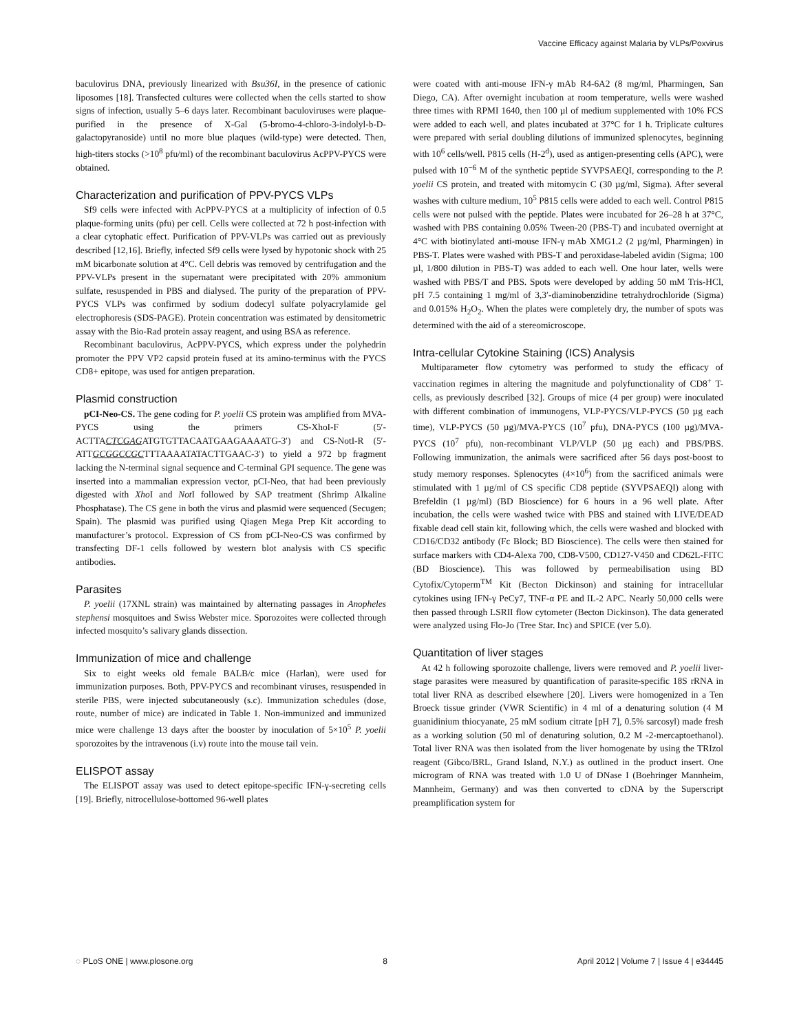Vaccine Efficacy against Malaria by VLPs/Poxvirus
baculovirus DNA, previously linearized with Bsu36I, in the presence of cationic liposomes [18]. Transfected cultures were collected when the cells started to show signs of infection, usually 5–6 days later. Recombinant baculoviruses were plaque-purified in the presence of X-Gal (5-bromo-4-chloro-3-indolyl-b-D-galactopyranoside) until no more blue plaques (wild-type) were detected. Then, high-titers stocks (>10<sup>8</sup> pfu/ml) of the recombinant baculovirus AcPPV-PYCS were obtained.
Characterization and purification of PPV-PYCS VLPs
Sf9 cells were infected with AcPPV-PYCS at a multiplicity of infection of 0.5 plaque-forming units (pfu) per cell. Cells were collected at 72 h post-infection with a clear cytophatic effect. Purification of PPV-VLPs was carried out as previously described [12,16]. Briefly, infected Sf9 cells were lysed by hypotonic shock with 25 mM bicarbonate solution at 4°C. Cell debris was removed by centrifugation and the PPV-VLPs present in the supernatant were precipitated with 20% ammonium sulfate, resuspended in PBS and dialysed. The purity of the preparation of PPV-PYCS VLPs was confirmed by sodium dodecyl sulfate polyacrylamide gel electrophoresis (SDS-PAGE). Protein concentration was estimated by densitometric assay with the Bio-Rad protein assay reagent, and using BSA as reference.
Recombinant baculovirus, AcPPV-PYCS, which express under the polyhedrin promoter the PPV VP2 capsid protein fused at its amino-terminus with the PYCS CD8+ epitope, was used for antigen preparation.
Plasmid construction
pCI-Neo-CS. The gene coding for P. yoelii CS protein was amplified from MVA-PYCS using the primers CS-XhoI-F (5′-ACTTACTCGAGATGTGTTACAATGAAGAAAATG-3′) and CS-NotI-R (5′-ATTGCGGCCGCTTTAAAATATACTTGAAC-3′) to yield a 972 bp fragment lacking the N-terminal signal sequence and C-terminal GPI sequence. The gene was inserted into a mammalian expression vector, pCI-Neo, that had been previously digested with Xho I and Not I followed by SAP treatment (Shrimp Alkaline Phosphatase). The CS gene in both the virus and plasmid were sequenced (Secugen; Spain). The plasmid was purified using Qiagen Mega Prep Kit according to manufacturer’s protocol. Expression of CS from pCI-Neo-CS was confirmed by transfecting DF-1 cells followed by western blot analysis with CS specific antibodies.
Parasites
P. yoelii (17XNL strain) was maintained by alternating passages in Anopheles stephensi mosquitoes and Swiss Webster mice. Sporozoites were collected through infected mosquito’s salivary glands dissection.
Immunization of mice and challenge
Six to eight weeks old female BALB/c mice (Harlan), were used for immunization purposes. Both, PPV-PYCS and recombinant viruses, resuspended in sterile PBS, were injected subcutaneously (s.c). Immunization schedules (dose, route, number of mice) are indicated in Table 1. Non-immunized and immunized mice were challenge 13 days after the booster by inoculation of 5×10<sup>5</sup> P. yoelii sporozoites by the intravenous (i.v) route into the mouse tail vein.
ELISPOT assay
The ELISPOT assay was used to detect epitope-specific IFN-γ-secreting cells [19]. Briefly, nitrocellulose-bottomed 96-well plates
were coated with anti-mouse IFN-γ mAb R4-6A2 (8 mg/ml, Pharmingen, San Diego, CA). After overnight incubation at room temperature, wells were washed three times with RPMI 1640, then 100 µl of medium supplemented with 10% FCS were added to each well, and plates incubated at 37°C for 1 h. Triplicate cultures were prepared with serial doubling dilutions of immunized splenocytes, beginning with 10<sup>6</sup> cells/well. P815 cells (H-2<sup>d</sup>), used as antigen-presenting cells (APC), were pulsed with 10<sup>−6</sup> M of the synthetic peptide SYVPSAEQI, corresponding to the P. yoelii CS protein, and treated with mitomycin C (30 µg/ml, Sigma). After several washes with culture medium, 10<sup>5</sup> P815 cells were added to each well. Control P815 cells were not pulsed with the peptide. Plates were incubated for 26–28 h at 37°C, washed with PBS containing 0.05% Tween-20 (PBS-T) and incubated overnight at 4°C with biotinylated anti-mouse IFN-γ mAb XMG1.2 (2 µg/ml, Pharmingen) in PBS-T. Plates were washed with PBS-T and peroxidase-labeled avidin (Sigma; 100 µl, 1/800 dilution in PBS-T) was added to each well. One hour later, wells were washed with PBS/T and PBS. Spots were developed by adding 50 mM Tris-HCl, pH 7.5 containing 1 mg/ml of 3,3′-diaminobenzidine tetrahydrochloride (Sigma) and 0.015% H<sub>2</sub>O<sub>2</sub>. When the plates were completely dry, the number of spots was determined with the aid of a stereomicroscope.
Intra-cellular Cytokine Staining (ICS) Analysis
Multiparameter flow cytometry was performed to study the efficacy of vaccination regimes in altering the magnitude and polyfunctionality of CD8<sup>+</sup> T-cells, as previously described [32]. Groups of mice (4 per group) were inoculated with different combination of immunogens, VLP-PYCS/VLP-PYCS (50 µg each time), VLP-PYCS (50 µg)/MVA-PYCS (10<sup>7</sup> pfu), DNA-PYCS (100 µg)/MVA-PYCS (10<sup>7</sup> pfu), non-recombinant VLP/VLP (50 µg each) and PBS/PBS. Following immunization, the animals were sacrificed after 56 days post-boost to study memory responses. Splenocytes (4×10<sup>6</sup>) from the sacrificed animals were stimulated with 1 µg/ml of CS specific CD8 peptide (SYVPSAEQI) along with Brefeldin (1 µg/ml) (BD Bioscience) for 6 hours in a 96 well plate. After incubation, the cells were washed twice with PBS and stained with LIVE/DEAD fixable dead cell stain kit, following which, the cells were washed and blocked with CD16/CD32 antibody (Fc Block; BD Bioscience). The cells were then stained for surface markers with CD4-Alexa 700, CD8-V500, CD127-V450 and CD62L-FITC (BD Bioscience). This was followed by permeabilisation using BD Cytofix/Cytoperm<sup>TM</sup> Kit (Becton Dickinson) and staining for intracellular cytokines using IFN-γ PeCy7, TNF-α PE and IL-2 APC. Nearly 50,000 cells were then passed through LSRII flow cytometer (Becton Dickinson). The data generated were analyzed using Flo-Jo (Tree Star. Inc) and SPICE (ver 5.0).
Quantitation of liver stages
At 42 h following sporozoite challenge, livers were removed and P. yoelii liver-stage parasites were measured by quantification of parasite-specific 18S rRNA in total liver RNA as described elsewhere [20]. Livers were homogenized in a Ten Broeck tissue grinder (VWR Scientific) in 4 ml of a denaturing solution (4 M guanidinium thiocyanate, 25 mM sodium citrate [pH 7], 0.5% sarcosyl) made fresh as a working solution (50 ml of denaturing solution, 0.2 M -2-mercaptoethanol). Total liver RNA was then isolated from the liver homogenate by using the TRIzol reagent (Gibco/BRL, Grand Island, N.Y.) as outlined in the product insert. One microgram of RNA was treated with 1.0 U of DNase I (Boehringer Mannheim, Mannheim, Germany) and was then converted to cDNA by the Superscript preamplification system for
◌ PLoS ONE | www.plosone.org 8 April 2012 | Volume 7 | Issue 4 | e34445